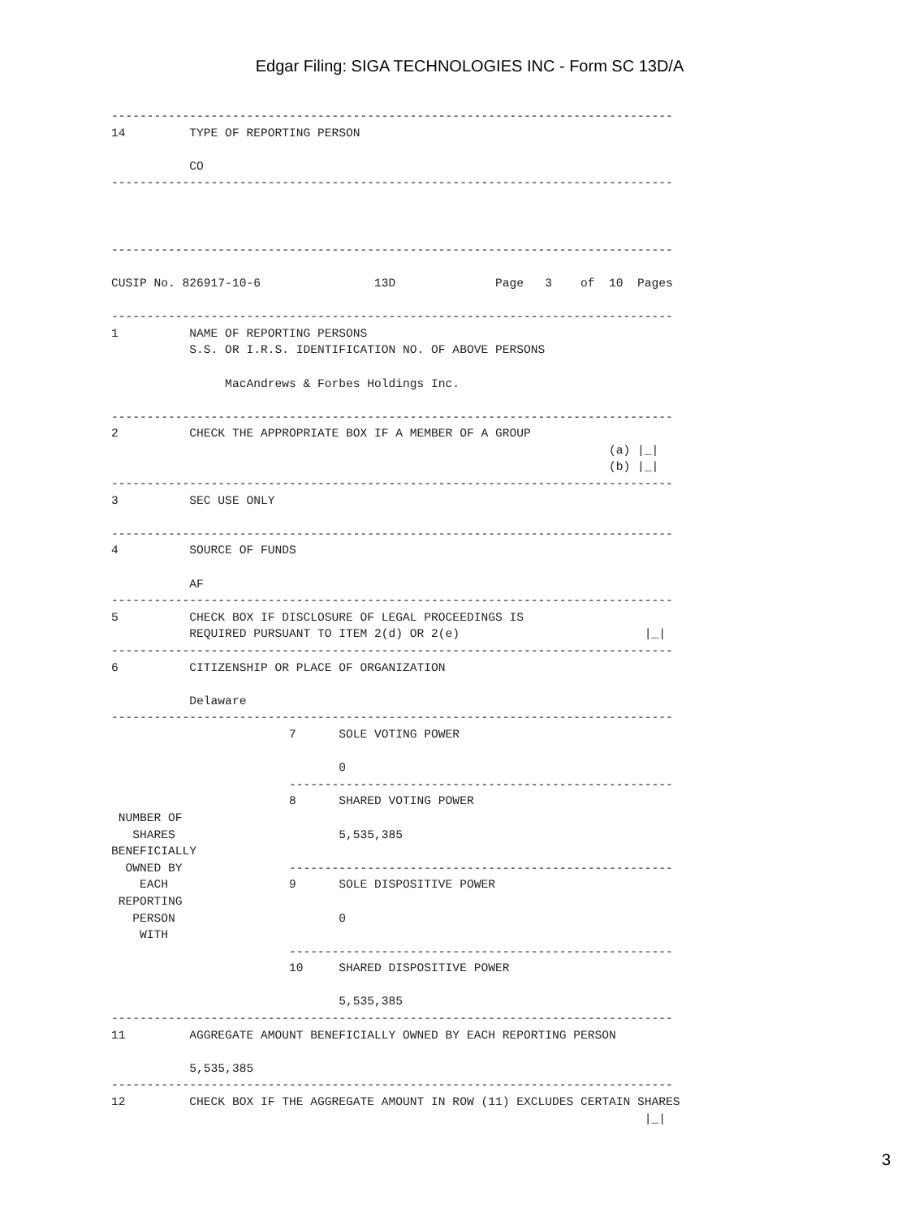Edgar Filing: SIGA TECHNOLOGIES INC - Form SC 13D/A
-------------------------------------------------------------------------------
14         TYPE OF REPORTING PERSON

           CO
-------------------------------------------------------------------------------



-------------------------------------------------------------------------------

CUSIP No. 826917-10-6                13D              Page   3    of  10  Pages

-------------------------------------------------------------------------------
1          NAME OF REPORTING PERSONS
           S.S. OR I.R.S. IDENTIFICATION NO. OF ABOVE PERSONS

                MacAndrews & Forbes Holdings Inc.

-------------------------------------------------------------------------------
2          CHECK THE APPROPRIATE BOX IF A MEMBER OF A GROUP
                                                                      (a) |_|
                                                                      (b) |_|
-------------------------------------------------------------------------------
3          SEC USE ONLY

-------------------------------------------------------------------------------
4          SOURCE OF FUNDS

           AF
-------------------------------------------------------------------------------
5          CHECK BOX IF DISCLOSURE OF LEGAL PROCEEDINGS IS
           REQUIRED PURSUANT TO ITEM 2(d) OR 2(e)                          |_|
-------------------------------------------------------------------------------
6          CITIZENSHIP OR PLACE OF ORGANIZATION

           Delaware
-------------------------------------------------------------------------------
                         7      SOLE VOTING POWER

                                0
                         ------------------------------------------------------
                         8      SHARED VOTING POWER
 NUMBER OF
   SHARES                       5,535,385
BENEFICIALLY
  OWNED BY               ------------------------------------------------------
    EACH                 9      SOLE DISPOSITIVE POWER
 REPORTING
   PERSON                       0
    WITH
                         ------------------------------------------------------
                         10     SHARED DISPOSITIVE POWER

                                5,535,385
-------------------------------------------------------------------------------
11         AGGREGATE AMOUNT BENEFICIALLY OWNED BY EACH REPORTING PERSON

           5,535,385
-------------------------------------------------------------------------------
12         CHECK BOX IF THE AGGREGATE AMOUNT IN ROW (11) EXCLUDES CERTAIN SHARES
                                                                           |_|
3